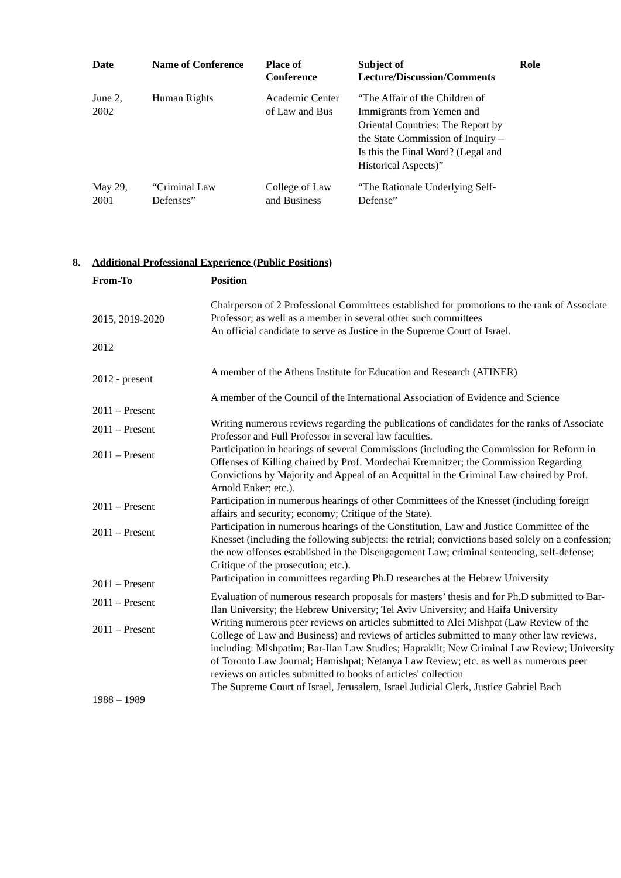| Date | Name of Conference | Place of Conference | Subject of Lecture/Discussion/Comments | Role |
| --- | --- | --- | --- | --- |
| June 2, 2002 | Human Rights | Academic Center of Law and Bus | “The Affair of the Children of Immigrants from Yemen and Oriental Countries: The Report by the State Commission of Inquiry – Is this the Final Word? (Legal and Historical Aspects)” | |
| May 29, 2001 | “Criminal Law Defenses” | College of Law and Business | “The Rationale Underlying Self-Defense” | |
8. Additional Professional Experience (Public Positions)
| From-To | Position |
| --- | --- |
| 2015, 2019-2020 | Chairperson of 2 Professional Committees established for promotions to the rank of Associate Professor; as well as a member in several other such committees An official candidate to serve as Justice in the Supreme Court of Israel. |
| 2012 | |
| 2012 - present | A member of the Athens Institute for Education and Research (ATINER) |
| 2011 – Present | A member of the Council of the International Association of Evidence and Science |
| 2011 – Present | Writing numerous reviews regarding the publications of candidates for the ranks of Associate Professor and Full Professor in several law faculties. |
| 2011 – Present | Participation in hearings of several Commissions (including the Commission for Reform in Offenses of Killing chaired by Prof. Mordechai Kremnitzer; the Commission Regarding Convictions by Majority and Appeal of an Acquittal in the Criminal Law chaired by Prof. Arnold Enker; etc.). |
| 2011 – Present | Participation in numerous hearings of other Committees of the Knesset (including foreign affairs and security; economy; Critique of the State). |
| 2011 – Present | Participation in numerous hearings of the Constitution, Law and Justice Committee of the Knesset (including the following subjects: the retrial; convictions based solely on a confession; the new offenses established in the Disengagement Law; criminal sentencing, self-defense; Critique of the prosecution; etc.). |
| 2011 – Present | Participation in committees regarding Ph.D researches at the Hebrew University |
| 2011 – Present | Evaluation of numerous research proposals for masters’ thesis and for Ph.D submitted to Bar-Ilan University; the Hebrew University; Tel Aviv University; and Haifa University |
| 2011 – Present | Writing numerous peer reviews on articles submitted to Alei Mishpat (Law Review of the College of Law and Business) and reviews of articles submitted to many other law reviews, including: Mishpatim; Bar-Ilan Law Studies; Hapraklit; New Criminal Law Review; University of Toronto Law Journal; Hamishpat; Netanya Law Review; etc. as well as numerous peer reviews on articles submitted to books of articles' collection |
| 1988 – 1989 | The Supreme Court of Israel, Jerusalem, Israel Judicial Clerk, Justice Gabriel Bach |